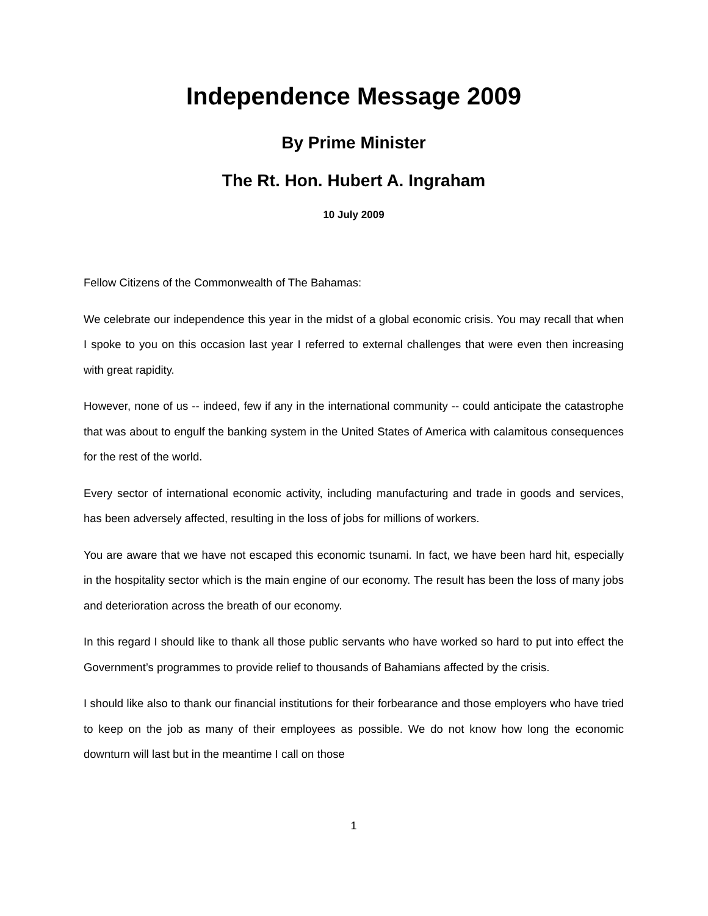Independence Message 2009
By Prime Minister
The Rt. Hon. Hubert A. Ingraham
10 July 2009
Fellow Citizens of the Commonwealth of The Bahamas:
We celebrate our independence this year in the midst of a global economic crisis. You may recall that when I spoke to you on this occasion last year I referred to external challenges that were even then increasing with great rapidity.
However, none of us -- indeed, few if any in the international community -- could anticipate the catastrophe that was about to engulf the banking system in the United States of America with calamitous consequences for the rest of the world.
Every sector of international economic activity, including manufacturing and trade in goods and services, has been adversely affected, resulting in the loss of jobs for millions of workers.
You are aware that we have not escaped this economic tsunami. In fact, we have been hard hit, especially in the hospitality sector which is the main engine of our economy. The result has been the loss of many jobs and deterioration across the breath of our economy.
In this regard I should like to thank all those public servants who have worked so hard to put into effect the Government’s programmes to provide relief to thousands of Bahamians affected by the crisis.
I should like also to thank our financial institutions for their forbearance and those employers who have tried to keep on the job as many of their employees as possible. We do not know how long the economic downturn will last but in the meantime I call on those
1